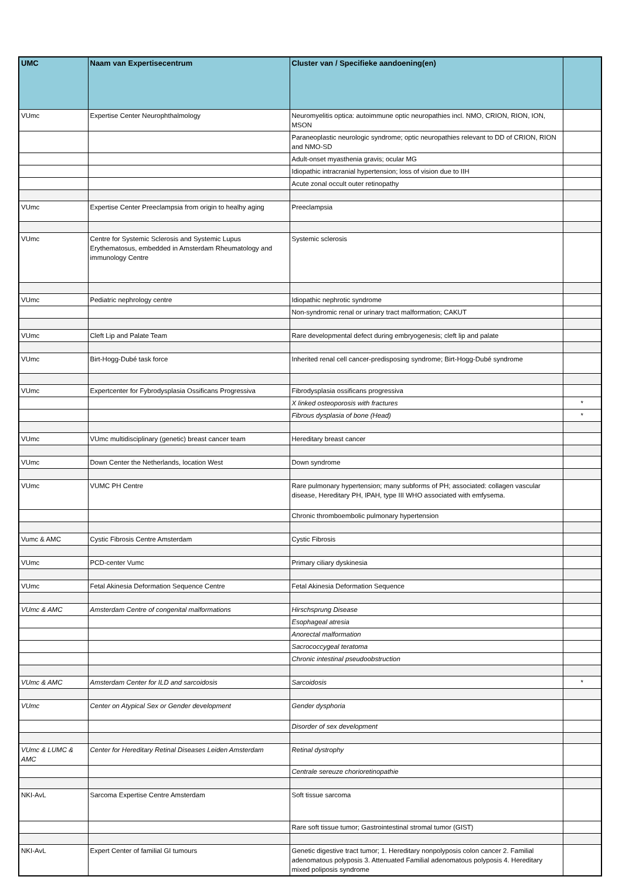| UMC | Naam van Expertisecentrum | Cluster van / Specifieke aandoening(en) | |
| --- | --- | --- | --- |
| VUmc | Expertise Center Neurophthalmology | Neuromyelitis optica: autoimmune optic neuropathies incl. NMO, CRION, RION, ION, MSON | |
| | | Paraneoplastic neurologic syndrome; optic neuropathies relevant to DD of CRION, RION and NMO-SD | |
| | | Adult-onset myasthenia gravis; ocular MG | |
| | | Idiopathic intracranial hypertension; loss of vision due to IIH | |
| | | Acute zonal occult outer retinopathy | |
| VUmc | Expertise Center Preeclampsia from origin to healhy aging | Preeclampsia | |
| VUmc | Centre for Systemic Sclerosis and Systemic Lupus Erythematosus, embedded in Amsterdam Rheumatology and immunology Centre | Systemic sclerosis | |
| VUmc | Pediatric nephrology centre | Idiopathic nephrotic syndrome | |
| | | Non-syndromic renal or urinary tract malformation; CAKUT | |
| VUmc | Cleft Lip and Palate Team | Rare developmental defect during embryogenesis; cleft lip and palate | |
| VUmc | Birt-Hogg-Dubé task force | Inherited renal cell cancer-predisposing syndrome; Birt-Hogg-Dubé syndrome | |
| VUmc | Expertcenter for Fybrodysplasia Ossificans Progressiva | Fibrodysplasia ossificans progressiva | |
| | | X linked osteoporosis with fractures | * |
| | | Fibrous dysplasia of bone (Head) | * |
| VUmc | VUmc multidisciplinary (genetic) breast cancer team | Hereditary breast cancer | |
| VUmc | Down Center the Netherlands, location West | Down syndrome | |
| VUmc | VUMC PH Centre | Rare pulmonary hypertension; many subforms of PH; associated: collagen vascular disease, Hereditary PH, IPAH, type III WHO associated with emfysema. | |
| | | Chronic thromboembolic pulmonary hypertension | |
| Vumc & AMC | Cystic Fibrosis Centre Amsterdam | Cystic Fibrosis | |
| VUmc | PCD-center Vumc | Primary ciliary dyskinesia | |
| VUmc | Fetal Akinesia Deformation Sequence Centre | Fetal Akinesia Deformation Sequence | |
| VUmc & AMC | Amsterdam Centre of congenital malformations | Hirschsprung Disease | |
| | | Esophageal atresia | |
| | | Anorectal malformation | |
| | | Sacrococcygeal teratoma | |
| | | Chronic intestinal pseudoobstruction | |
| VUmc & AMC | Amsterdam Center for ILD and sarcoidosis | Sarcoidosis | * |
| VUmc | Center on Atypical Sex or Gender development | Gender dysphoria | |
| | | Disorder of sex development | |
| VUmc & LUMC & AMC | Center for Hereditary Retinal Diseases Leiden Amsterdam | Retinal dystrophy | |
| | | Centrale sereuze chorioretinopathie | |
| NKI-AvL | Sarcoma Expertise Centre Amsterdam | Soft tissue sarcoma | |
| | | Rare soft tissue tumor; Gastrointestinal stromal tumor (GIST) | |
| NKI-AvL | Expert Center of familial GI tumours | Genetic digestive tract tumor; 1. Hereditary nonpolyposis colon cancer 2. Familial adenomatous polyposis 3. Attenuated Familial adenomatous polyposis 4. Hereditary mixed poliposis syndrome | |